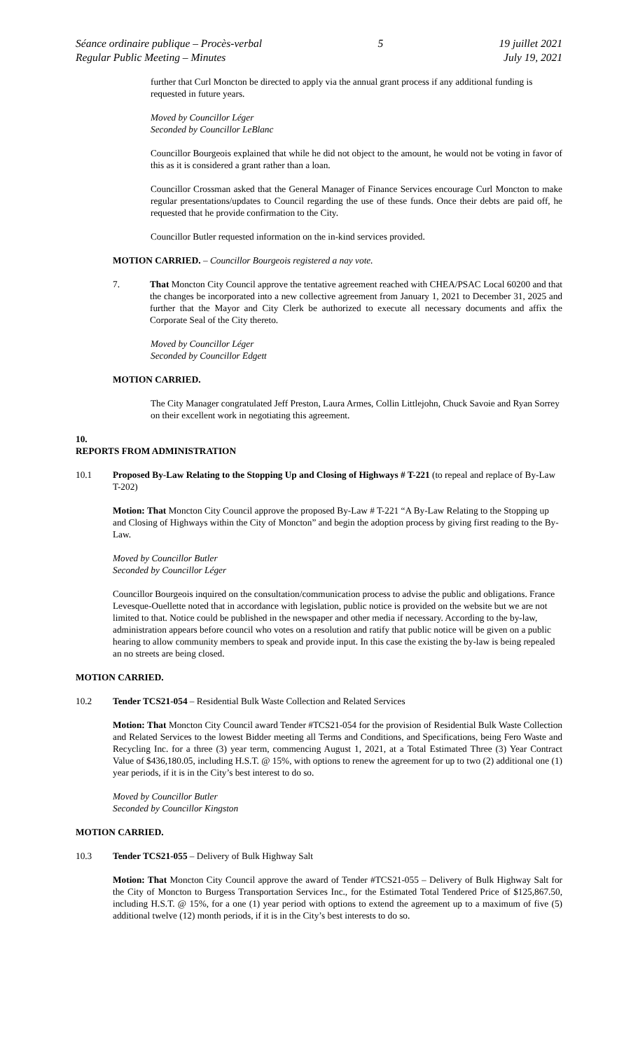Séance ordinaire publique – Procès-verbal
Regular Public Meeting – Minutes
5 19 juillet 2021
July 19, 2021
further that Curl Moncton be directed to apply via the annual grant process if any additional funding is requested in future years.
Moved by Councillor Léger
Seconded by Councillor LeBlanc
Councillor Bourgeois explained that while he did not object to the amount, he would not be voting in favor of this as it is considered a grant rather than a loan.
Councillor Crossman asked that the General Manager of Finance Services encourage Curl Moncton to make regular presentations/updates to Council regarding the use of these funds. Once their debts are paid off, he requested that he provide confirmation to the City.
Councillor Butler requested information on the in-kind services provided.
MOTION CARRIED. – Councillor Bourgeois registered a nay vote.
7. That Moncton City Council approve the tentative agreement reached with CHEA/PSAC Local 60200 and that the changes be incorporated into a new collective agreement from January 1, 2021 to December 31, 2025 and further that the Mayor and City Clerk be authorized to execute all necessary documents and affix the Corporate Seal of the City thereto.
Moved by Councillor Léger
Seconded by Councillor Edgett
MOTION CARRIED.
The City Manager congratulated Jeff Preston, Laura Armes, Collin Littlejohn, Chuck Savoie and Ryan Sorrey on their excellent work in negotiating this agreement.
10.
REPORTS FROM ADMINISTRATION
10.1 Proposed By-Law Relating to the Stopping Up and Closing of Highways # T-221 (to repeal and replace of By-Law T-202)
Motion: That Moncton City Council approve the proposed By-Law # T-221 “A By-Law Relating to the Stopping up and Closing of Highways within the City of Moncton” and begin the adoption process by giving first reading to the By-Law.
Moved by Councillor Butler
Seconded by Councillor Léger
Councillor Bourgeois inquired on the consultation/communication process to advise the public and obligations. France Levesque-Ouellette noted that in accordance with legislation, public notice is provided on the website but we are not limited to that. Notice could be published in the newspaper and other media if necessary. According to the by-law, administration appears before council who votes on a resolution and ratify that public notice will be given on a public hearing to allow community members to speak and provide input. In this case the existing the by-law is being repealed an no streets are being closed.
MOTION CARRIED.
10.2 Tender TCS21-054 – Residential Bulk Waste Collection and Related Services
Motion: That Moncton City Council award Tender #TCS21-054 for the provision of Residential Bulk Waste Collection and Related Services to the lowest Bidder meeting all Terms and Conditions, and Specifications, being Fero Waste and Recycling Inc. for a three (3) year term, commencing August 1, 2021, at a Total Estimated Three (3) Year Contract Value of $436,180.05, including H.S.T. @ 15%, with options to renew the agreement for up to two (2) additional one (1) year periods, if it is in the City’s best interest to do so.
Moved by Councillor Butler
Seconded by Councillor Kingston
MOTION CARRIED.
10.3 Tender TCS21-055 – Delivery of Bulk Highway Salt
Motion: That Moncton City Council approve the award of Tender #TCS21-055 – Delivery of Bulk Highway Salt for the City of Moncton to Burgess Transportation Services Inc., for the Estimated Total Tendered Price of $125,867.50, including H.S.T. @ 15%, for a one (1) year period with options to extend the agreement up to a maximum of five (5) additional twelve (12) month periods, if it is in the City’s best interests to do so.